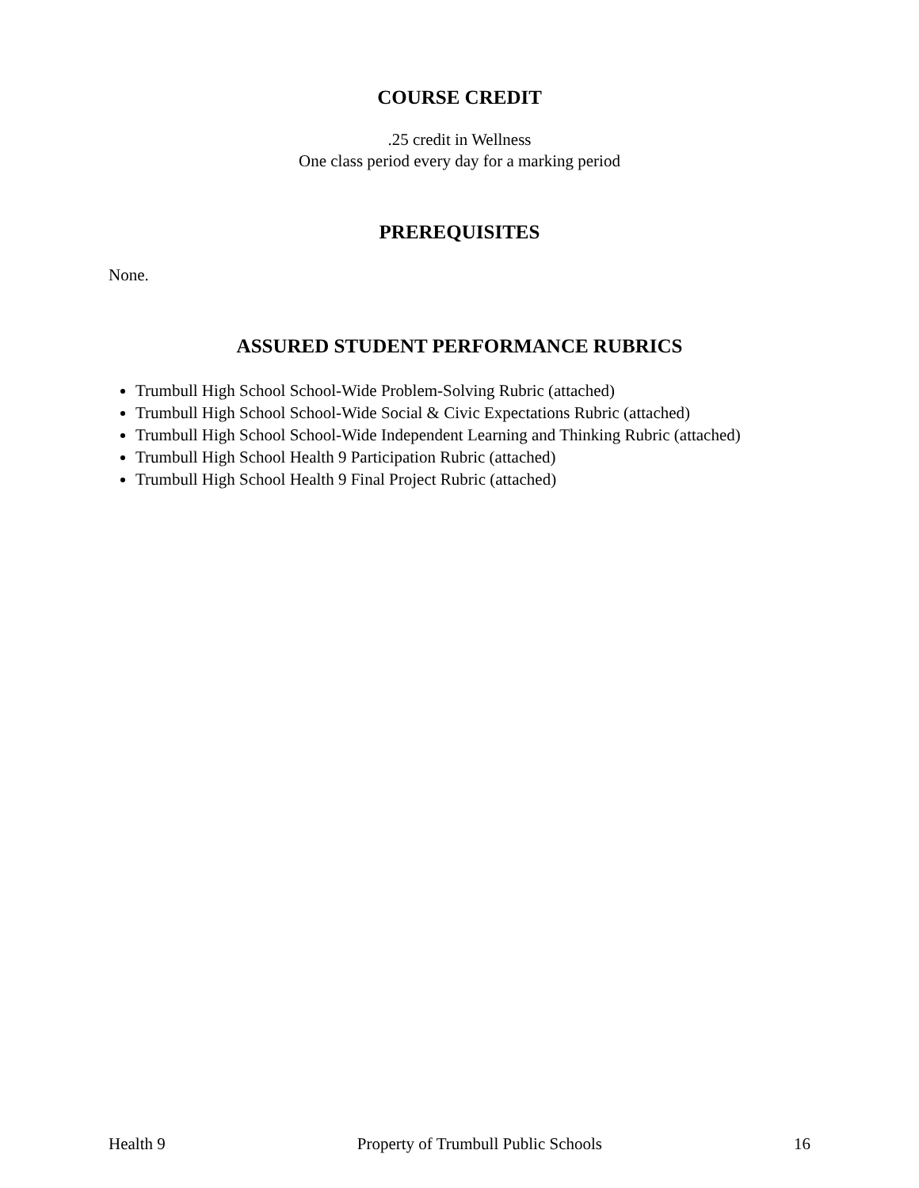COURSE CREDIT
.25 credit in Wellness
One class period every day for a marking period
PREREQUISITES
None.
ASSURED STUDENT PERFORMANCE RUBRICS
Trumbull High School School-Wide Problem-Solving Rubric (attached)
Trumbull High School School-Wide Social & Civic Expectations Rubric (attached)
Trumbull High School School-Wide Independent Learning and Thinking Rubric (attached)
Trumbull High School Health 9 Participation Rubric (attached)
Trumbull High School Health 9 Final Project Rubric (attached)
Health 9 Property of Trumbull Public Schools 16